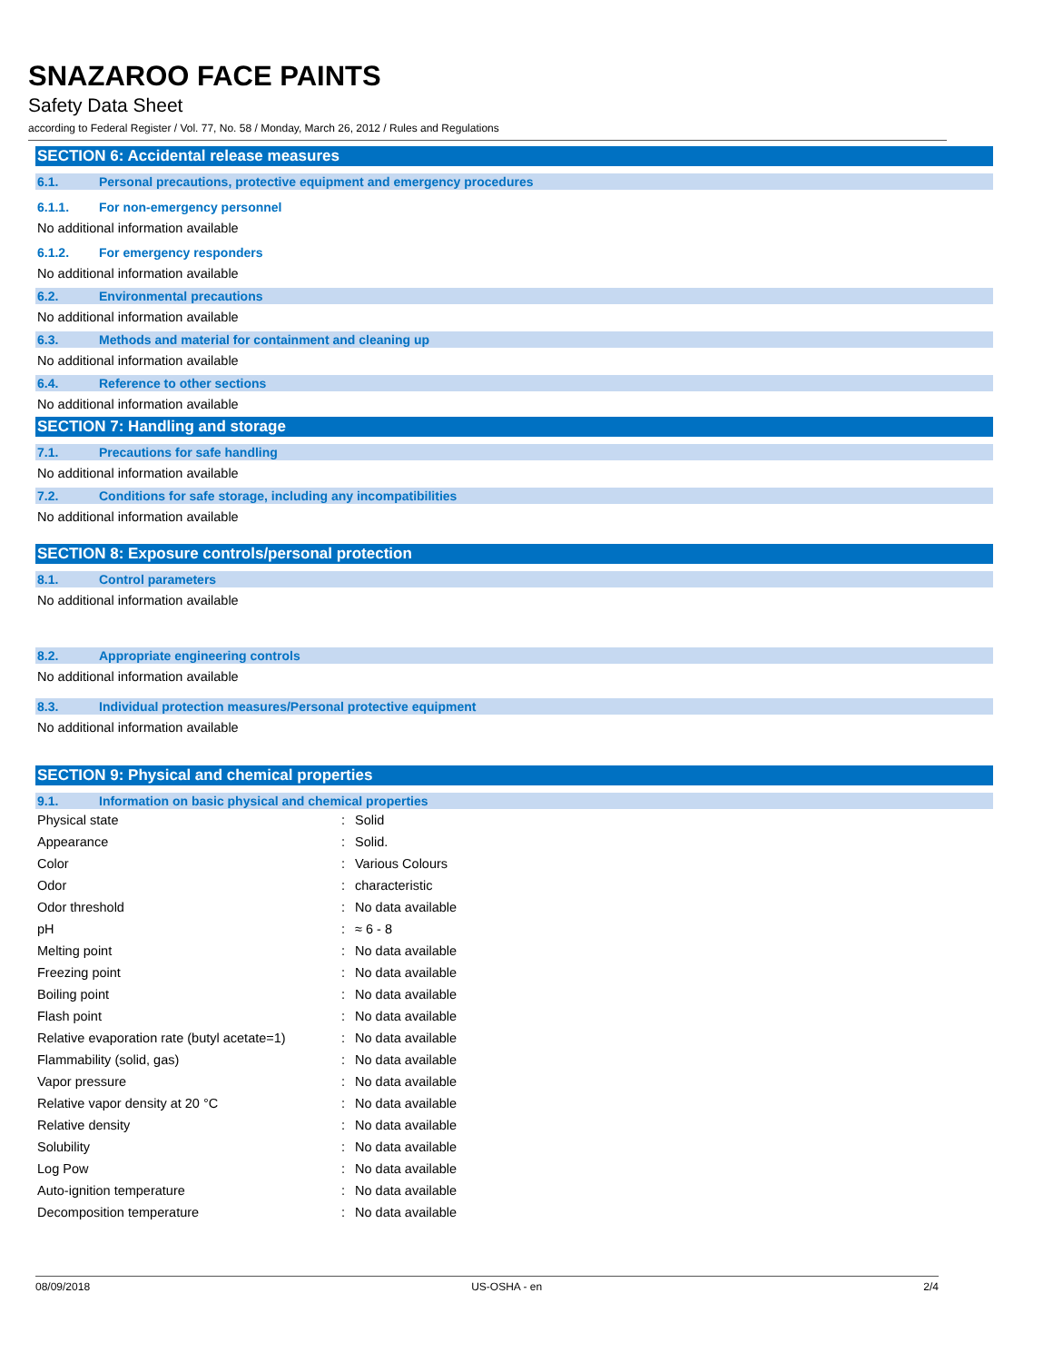SNAZAROO FACE PAINTS
Safety Data Sheet
according to Federal Register / Vol. 77, No. 58 / Monday, March 26, 2012 / Rules and Regulations
SECTION 6: Accidental release measures
6.1. Personal precautions, protective equipment and emergency procedures
6.1.1. For non-emergency personnel
No additional information available
6.1.2. For emergency responders
No additional information available
6.2. Environmental precautions
No additional information available
6.3. Methods and material for containment and cleaning up
No additional information available
6.4. Reference to other sections
No additional information available
SECTION 7: Handling and storage
7.1. Precautions for safe handling
No additional information available
7.2. Conditions for safe storage, including any incompatibilities
No additional information available
SECTION 8: Exposure controls/personal protection
8.1. Control parameters
No additional information available
8.2. Appropriate engineering controls
No additional information available
8.3. Individual protection measures/Personal protective equipment
No additional information available
SECTION 9: Physical and chemical properties
9.1. Information on basic physical and chemical properties
| Physical state | : | Solid |
| Appearance | : | Solid. |
| Color | : | Various Colours |
| Odor | : | characteristic |
| Odor threshold | : | No data available |
| pH | : | ≈ 6 - 8 |
| Melting point | : | No data available |
| Freezing point | : | No data available |
| Boiling point | : | No data available |
| Flash point | : | No data available |
| Relative evaporation rate (butyl acetate=1) | : | No data available |
| Flammability (solid, gas) | : | No data available |
| Vapor pressure | : | No data available |
| Relative vapor density at 20 °C | : | No data available |
| Relative density | : | No data available |
| Solubility | : | No data available |
| Log Pow | : | No data available |
| Auto-ignition temperature | : | No data available |
| Decomposition temperature | : | No data available |
08/09/2018 US-OSHA - en 2/4